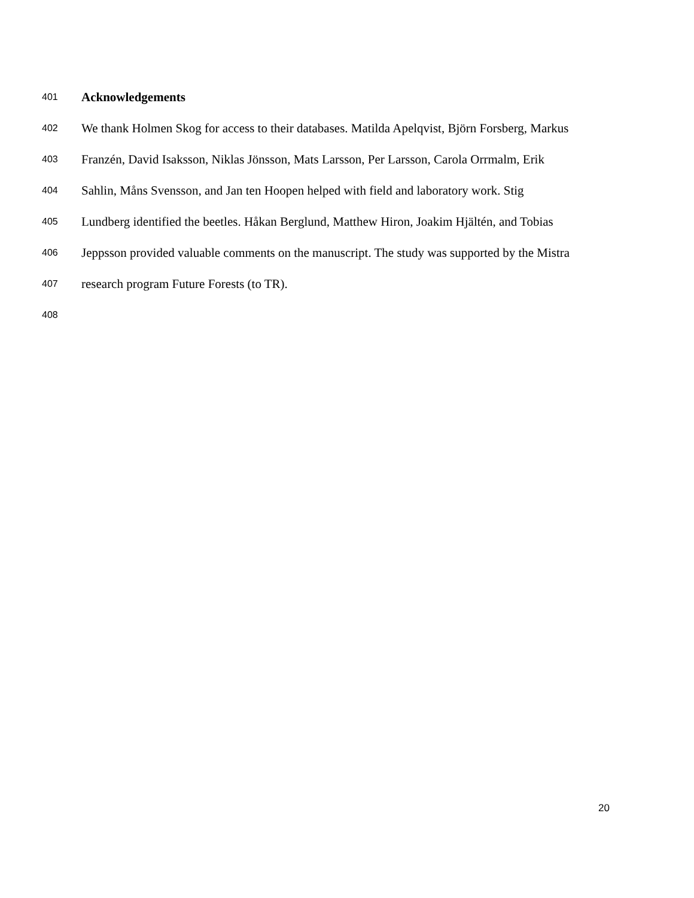401 Acknowledgements
402 We thank Holmen Skog for access to their databases. Matilda Apelqvist, Björn Forsberg, Markus
403 Franzén, David Isaksson, Niklas Jönsson, Mats Larsson, Per Larsson, Carola Orrmalm, Erik
404 Sahlin, Måns Svensson, and Jan ten Hoopen helped with field and laboratory work. Stig
405 Lundberg identified the beetles. Håkan Berglund, Matthew Hiron, Joakim Hjältén, and Tobias
406 Jeppsson provided valuable comments on the manuscript. The study was supported by the Mistra
407 research program Future Forests (to TR).
408
20